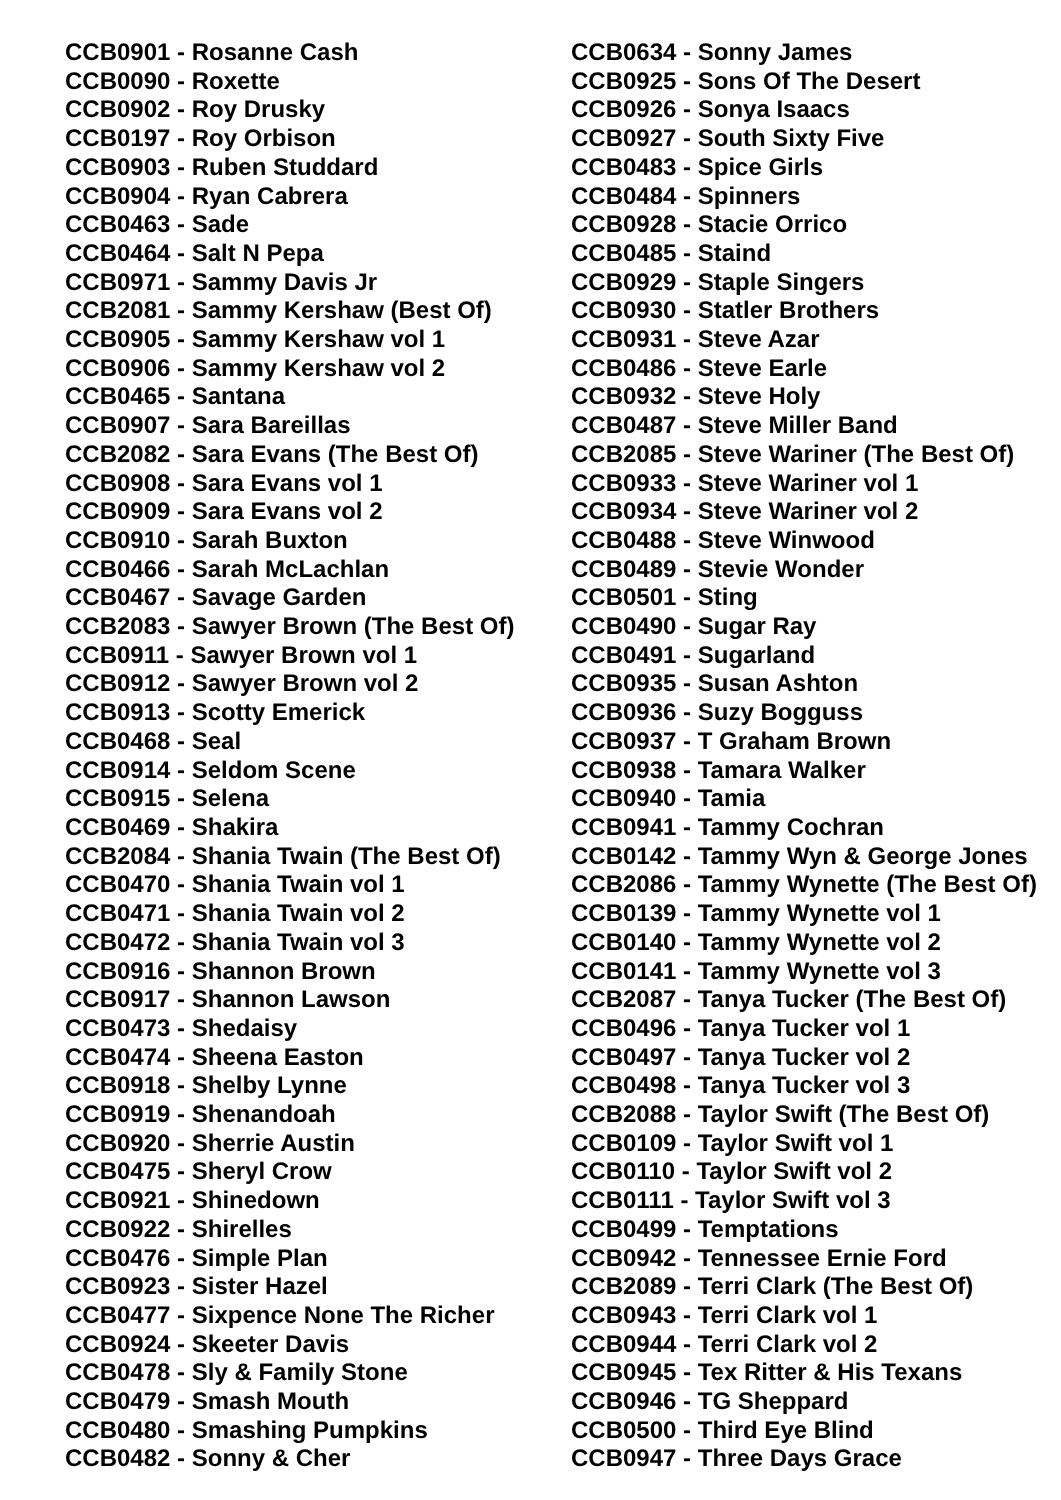CCB0901 - Rosanne Cash
CCB0090 - Roxette
CCB0902 - Roy Drusky
CCB0197 - Roy Orbison
CCB0903 - Ruben Studdard
CCB0904 - Ryan Cabrera
CCB0463 - Sade
CCB0464 - Salt N Pepa
CCB0971 - Sammy Davis Jr
CCB2081 - Sammy Kershaw (Best Of)
CCB0905 - Sammy Kershaw vol 1
CCB0906 - Sammy Kershaw vol 2
CCB0465 - Santana
CCB0907 - Sara Bareillas
CCB2082 - Sara Evans (The Best Of)
CCB0908 - Sara Evans vol 1
CCB0909 - Sara Evans vol 2
CCB0910 - Sarah Buxton
CCB0466 - Sarah McLachlan
CCB0467 - Savage Garden
CCB2083 - Sawyer Brown (The Best Of)
CCB0911 - Sawyer Brown vol 1
CCB0912 - Sawyer Brown vol 2
CCB0913 - Scotty Emerick
CCB0468 - Seal
CCB0914 - Seldom Scene
CCB0915 - Selena
CCB0469 - Shakira
CCB2084 - Shania Twain (The Best Of)
CCB0470 - Shania Twain vol 1
CCB0471 - Shania Twain vol 2
CCB0472 - Shania Twain vol 3
CCB0916 - Shannon Brown
CCB0917 - Shannon Lawson
CCB0473 - Shedaisy
CCB0474 - Sheena Easton
CCB0918 - Shelby Lynne
CCB0919 - Shenandoah
CCB0920 - Sherrie Austin
CCB0475 - Sheryl Crow
CCB0921 - Shinedown
CCB0922 - Shirelles
CCB0476 - Simple Plan
CCB0923 - Sister Hazel
CCB0477 - Sixpence None The Richer
CCB0924 - Skeeter Davis
CCB0478 - Sly & Family Stone
CCB0479 - Smash Mouth
CCB0480 - Smashing Pumpkins
CCB0482 - Sonny & Cher
CCB0634 - Sonny James
CCB0925 - Sons Of The Desert
CCB0926 - Sonya Isaacs
CCB0927 - South Sixty Five
CCB0483 - Spice Girls
CCB0484 - Spinners
CCB0928 - Stacie Orrico
CCB0485 - Staind
CCB0929 - Staple Singers
CCB0930 - Statler Brothers
CCB0931 - Steve Azar
CCB0486 - Steve Earle
CCB0932 - Steve Holy
CCB0487 - Steve Miller Band
CCB2085 - Steve Wariner (The Best Of)
CCB0933 - Steve Wariner vol 1
CCB0934 - Steve Wariner vol 2
CCB0488 - Steve Winwood
CCB0489 - Stevie Wonder
CCB0501 - Sting
CCB0490 - Sugar Ray
CCB0491 - Sugarland
CCB0935 - Susan Ashton
CCB0936 - Suzy Bogguss
CCB0937 - T Graham Brown
CCB0938 - Tamara Walker
CCB0940 - Tamia
CCB0941 - Tammy Cochran
CCB0142 - Tammy Wyn & George Jones
CCB2086 - Tammy Wynette (The Best Of)
CCB0139 - Tammy Wynette vol 1
CCB0140 - Tammy Wynette vol 2
CCB0141 - Tammy Wynette vol 3
CCB2087 - Tanya Tucker (The Best Of)
CCB0496 - Tanya Tucker vol 1
CCB0497 - Tanya Tucker vol 2
CCB0498 - Tanya Tucker vol 3
CCB2088 - Taylor Swift (The Best Of)
CCB0109 - Taylor Swift vol 1
CCB0110 - Taylor Swift vol 2
CCB0111 - Taylor Swift vol 3
CCB0499 - Temptations
CCB0942 - Tennessee Ernie Ford
CCB2089 - Terri Clark (The Best Of)
CCB0943 - Terri Clark vol 1
CCB0944 - Terri Clark vol 2
CCB0945 - Tex Ritter & His Texans
CCB0946 - TG Sheppard
CCB0500 - Third Eye Blind
CCB0947 - Three Days Grace